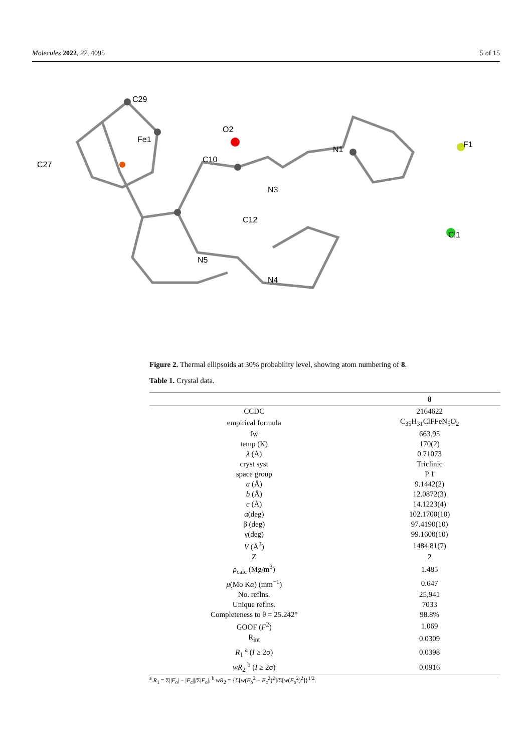Molecules 2022, 27, 4095 5 of 15
C29
Fe1
C27
C10
C12
O2
N1
Cl1
F1
N3
N5
N4
Figure 2. Thermal ellipsoids at 30% probability level, showing atom numbering of 8.
Table 1. Crystal data.
| | 8 |
| --- | --- |
| CCDC | 2164622 |
| empirical formula | C<sub>35</sub>H<sub>31</sub>ClFFeN<sub>5</sub>O<sub>2</sub> |
| fw | 663.95 |
| temp (K) | 170(2) |
| λ (Å) | 0.71073 |
| cryst syst | Triclinic |
| space group | P 1̄ |
| a (Å) | 9.1442(2) |
| b (Å) | 12.0872(3) |
| c (Å) | 14.1223(4) |
| α(deg) | 102.1700(10) |
| β (deg) | 97.4190(10) |
| γ(deg) | 99.1600(10) |
| V (Å<sup>3</sup>) | 1484.81(7) |
| Z | 2 |
| ρ<sub>calc</sub> (Mg/m<sup>3</sup>) | 1.485 |
| μ (Mo K α ) (mm<sup>−1</sup>) | 0.647 |
| No. reflns. | 25,941 |
| Unique reflns. | 7033 |
| Completeness to θ = 25.242° | 98.8% |
| GOOF ( F<sup>2</sup>) | 1.069 |
| R<sub>int</sub> | 0.0309 |
| R<sub>1</sub> <sup>a</sup> ( I ≥ 2σ) | 0.0398 |
| wR<sub>2</sub> <sup>b</sup> ( I ≥ 2σ) | 0.0916 |
<sup>a</sup> R<sub>1</sub> = Σ||F<sub>o</sub>| − |F<sub>c</sub>||/Σ|F<sub>o</sub>|. <sup>b</sup> wR<sub>2</sub> = {Σ[w(F<sub>o</sub><sup>2</sup> − F<sub>c</sub><sup>2</sup>)<sup>2</sup>]/Σ[w(F<sub>o</sub><sup>2</sup>)<sup>2</sup>]}<sup>1/2</sup>.